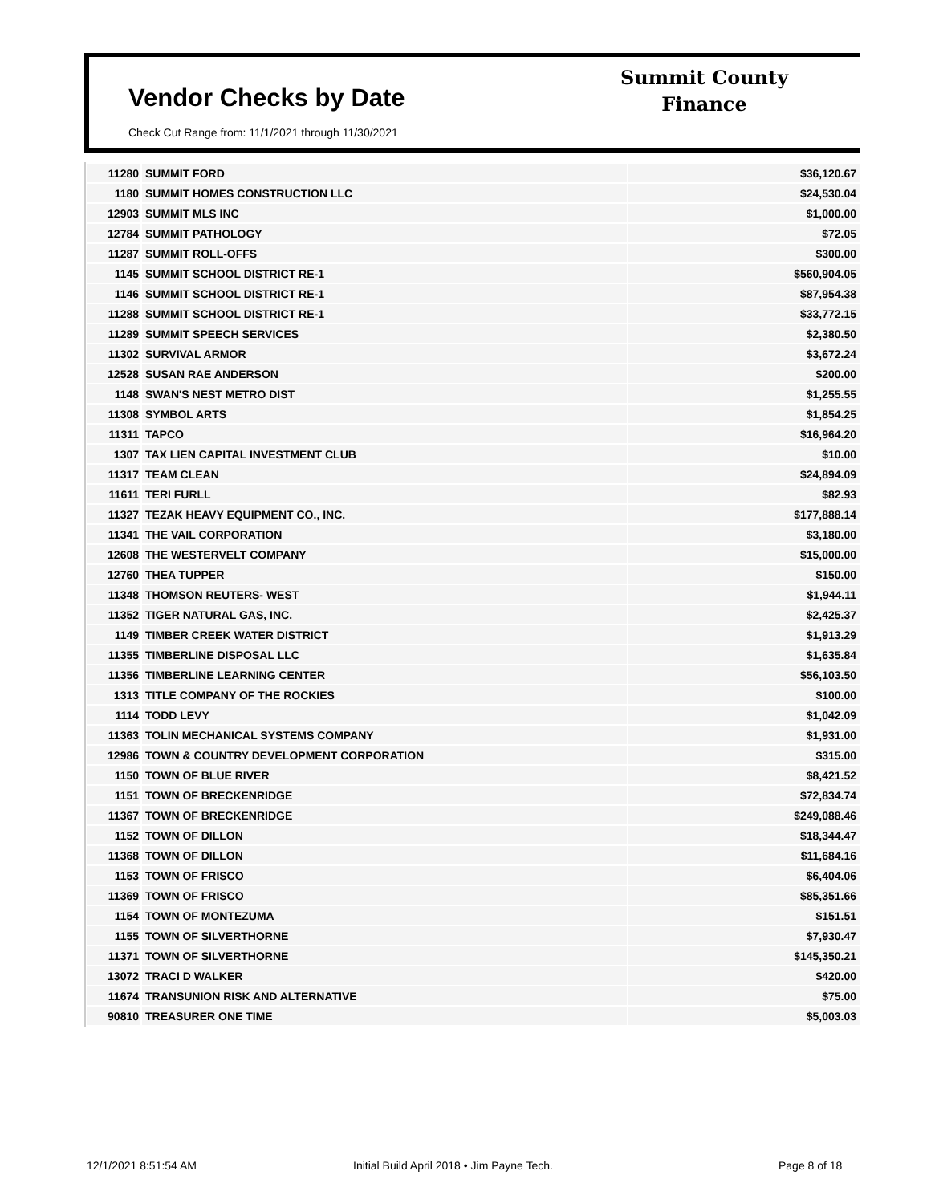Vendor Checks by Date
Check Cut Range from: 11/1/2021 through 11/30/2021
Summit County
Finance
| 11280 | SUMMIT FORD | $36,120.67 |
| 1180 | SUMMIT HOMES CONSTRUCTION LLC | $24,530.04 |
| 12903 | SUMMIT MLS INC | $1,000.00 |
| 12784 | SUMMIT PATHOLOGY | $72.05 |
| 11287 | SUMMIT ROLL-OFFS | $300.00 |
| 1145 | SUMMIT SCHOOL DISTRICT RE-1 | $560,904.05 |
| 1146 | SUMMIT SCHOOL DISTRICT RE-1 | $87,954.38 |
| 11288 | SUMMIT SCHOOL DISTRICT RE-1 | $33,772.15 |
| 11289 | SUMMIT SPEECH SERVICES | $2,380.50 |
| 11302 | SURVIVAL ARMOR | $3,672.24 |
| 12528 | SUSAN RAE ANDERSON | $200.00 |
| 1148 | SWAN'S NEST METRO DIST | $1,255.55 |
| 11308 | SYMBOL ARTS | $1,854.25 |
| 11311 | TAPCO | $16,964.20 |
| 1307 | TAX LIEN CAPITAL INVESTMENT CLUB | $10.00 |
| 11317 | TEAM CLEAN | $24,894.09 |
| 11611 | TERI FURLL | $82.93 |
| 11327 | TEZAK HEAVY EQUIPMENT CO., INC. | $177,888.14 |
| 11341 | THE VAIL CORPORATION | $3,180.00 |
| 12608 | THE WESTERVELT COMPANY | $15,000.00 |
| 12760 | THEA TUPPER | $150.00 |
| 11348 | THOMSON REUTERS- WEST | $1,944.11 |
| 11352 | TIGER NATURAL GAS, INC. | $2,425.37 |
| 1149 | TIMBER CREEK WATER DISTRICT | $1,913.29 |
| 11355 | TIMBERLINE DISPOSAL LLC | $1,635.84 |
| 11356 | TIMBERLINE LEARNING CENTER | $56,103.50 |
| 1313 | TITLE COMPANY OF THE ROCKIES | $100.00 |
| 1114 | TODD LEVY | $1,042.09 |
| 11363 | TOLIN MECHANICAL SYSTEMS COMPANY | $1,931.00 |
| 12986 | TOWN & COUNTRY DEVELOPMENT CORPORATION | $315.00 |
| 1150 | TOWN OF BLUE RIVER | $8,421.52 |
| 1151 | TOWN OF BRECKENRIDGE | $72,834.74 |
| 11367 | TOWN OF BRECKENRIDGE | $249,088.46 |
| 1152 | TOWN OF DILLON | $18,344.47 |
| 11368 | TOWN OF DILLON | $11,684.16 |
| 1153 | TOWN OF FRISCO | $6,404.06 |
| 11369 | TOWN OF FRISCO | $85,351.66 |
| 1154 | TOWN OF MONTEZUMA | $151.51 |
| 1155 | TOWN OF SILVERTHORNE | $7,930.47 |
| 11371 | TOWN OF SILVERTHORNE | $145,350.21 |
| 13072 | TRACI D WALKER | $420.00 |
| 11674 | TRANSUNION RISK AND ALTERNATIVE | $75.00 |
| 90810 | TREASURER ONE TIME | $5,003.03 |
12/1/2021 8:51:54 AM
Initial Build April 2018 • Jim Payne Tech.
Page 8 of 18